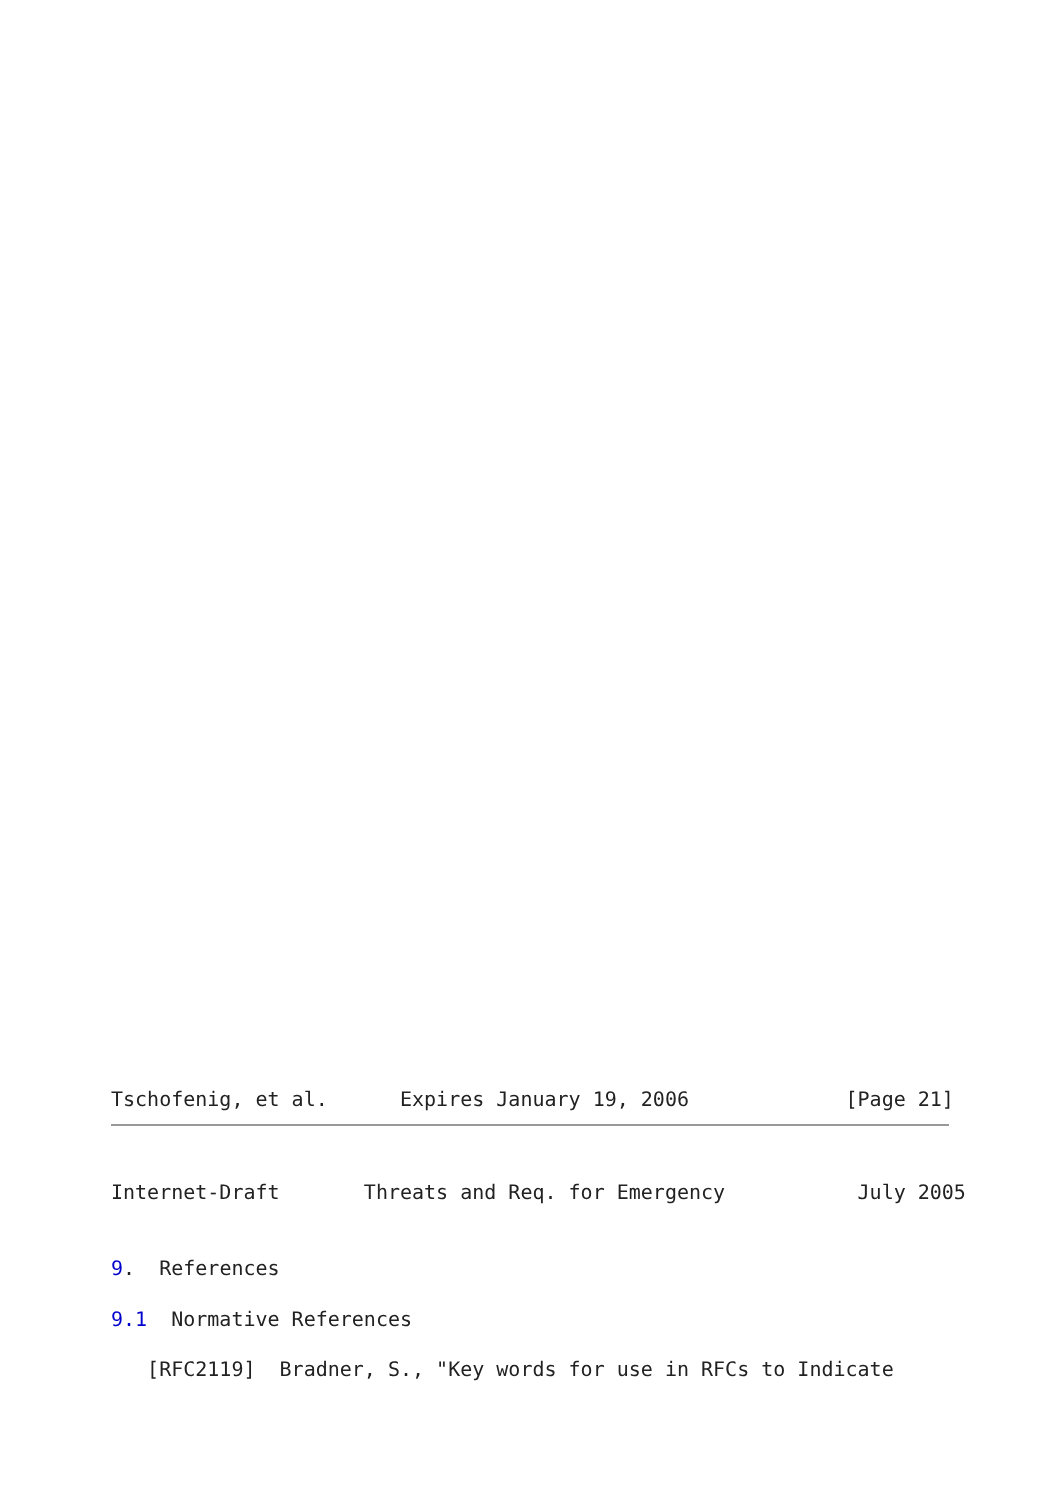Tschofenig, et al.      Expires January 19, 2006             [Page 21]
Internet-Draft       Threats and Req. for Emergency           July 2005
9.  References
9.1  Normative References
   [RFC2119]  Bradner, S., "Key words for use in RFCs to Indicate